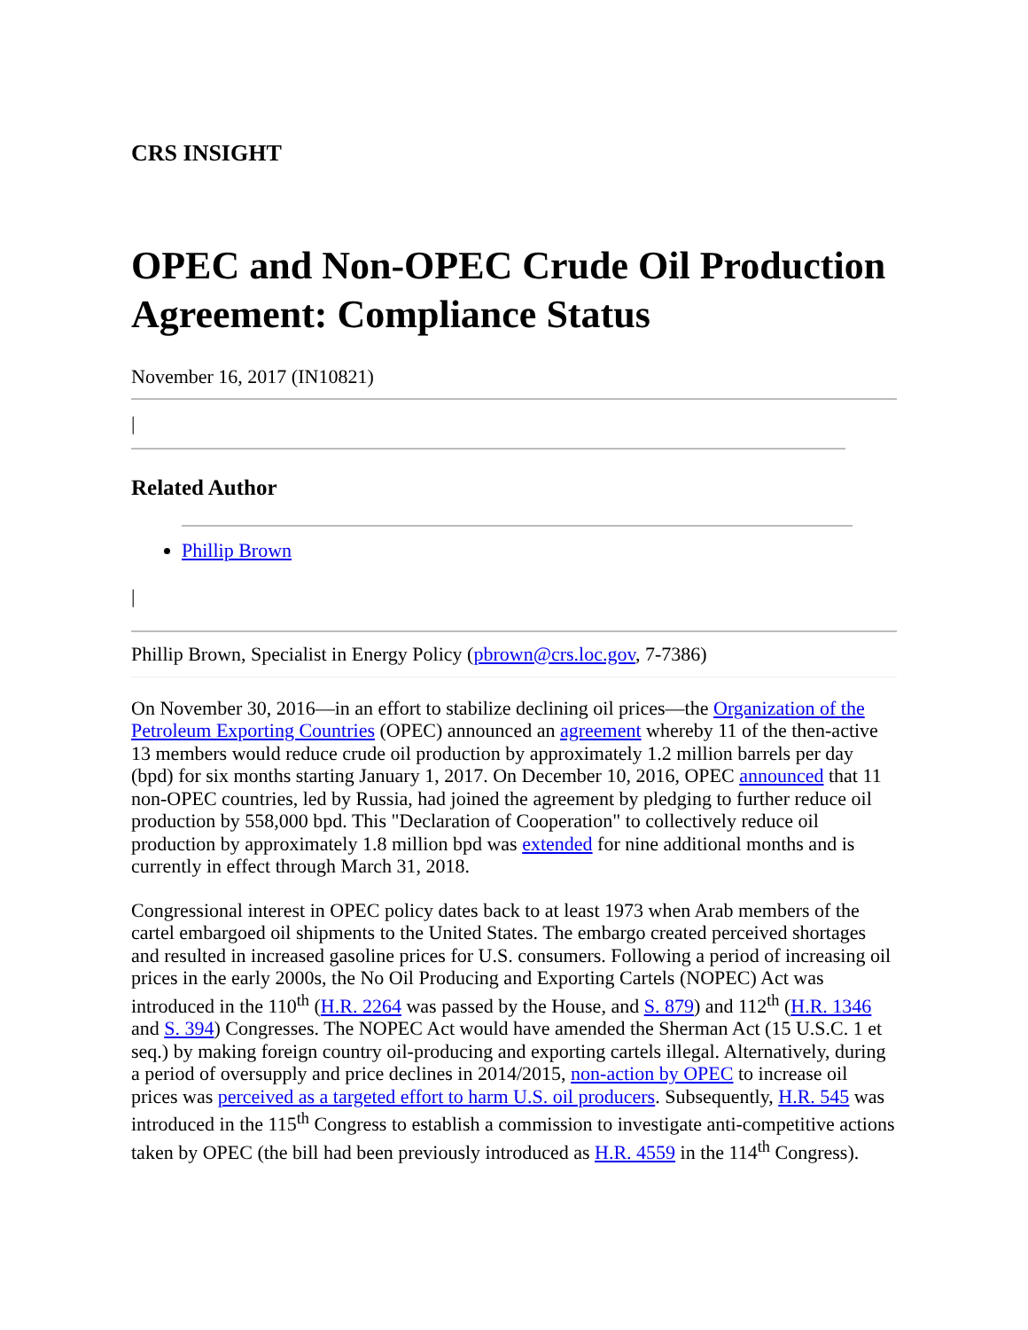CRS INSIGHT
OPEC and Non-OPEC Crude Oil Production Agreement: Compliance Status
November 16, 2017 (IN10821)
|
Related Author
Phillip Brown
|
Phillip Brown, Specialist in Energy Policy (pbrown@crs.loc.gov, 7-7386)
On November 30, 2016—in an effort to stabilize declining oil prices—the Organization of the Petroleum Exporting Countries (OPEC) announced an agreement whereby 11 of the then-active 13 members would reduce crude oil production by approximately 1.2 million barrels per day (bpd) for six months starting January 1, 2017. On December 10, 2016, OPEC announced that 11 non-OPEC countries, led by Russia, had joined the agreement by pledging to further reduce oil production by 558,000 bpd. This "Declaration of Cooperation" to collectively reduce oil production by approximately 1.8 million bpd was extended for nine additional months and is currently in effect through March 31, 2018.
Congressional interest in OPEC policy dates back to at least 1973 when Arab members of the cartel embargoed oil shipments to the United States. The embargo created perceived shortages and resulted in increased gasoline prices for U.S. consumers. Following a period of increasing oil prices in the early 2000s, the No Oil Producing and Exporting Cartels (NOPEC) Act was introduced in the 110<sup>th</sup> (H.R. 2264 was passed by the House, and S. 879) and 112<sup>th</sup> (H.R. 1346 and S. 394) Congresses. The NOPEC Act would have amended the Sherman Act (15 U.S.C. 1 et seq.) by making foreign country oil-producing and exporting cartels illegal. Alternatively, during a period of oversupply and price declines in 2014/2015, non-action by OPEC to increase oil prices was perceived as a targeted effort to harm U.S. oil producers. Subsequently, H.R. 545 was introduced in the 115<sup>th</sup> Congress to establish a commission to investigate anti-competitive actions taken by OPEC (the bill had been previously introduced as H.R. 4559 in the 114<sup>th</sup> Congress).